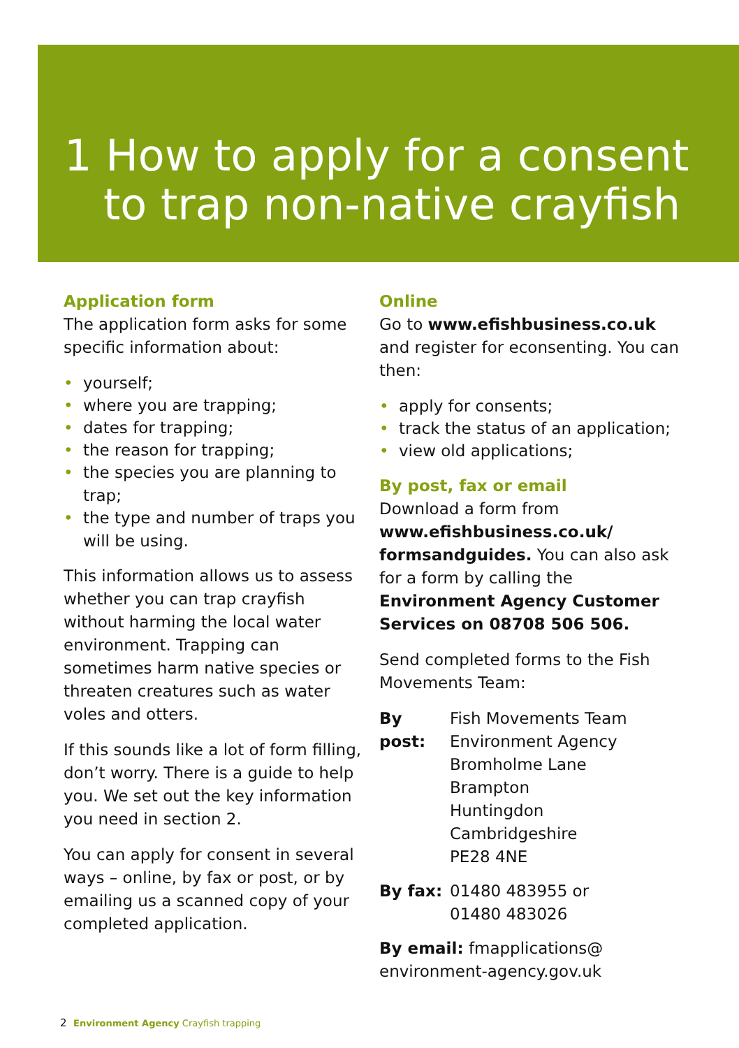1 How to apply for a consent
to trap non-native crayfish
Application form
The application form asks for some specific information about:
• yourself;
• where you are trapping;
• dates for trapping;
• the reason for trapping;
• the species you are planning to trap;
• the type and number of traps you will be using.
This information allows us to assess whether you can trap crayfish without harming the local water environment. Trapping can sometimes harm native species or threaten creatures such as water voles and otters.
If this sounds like a lot of form filling, don’t worry. There is a guide to help you. We set out the key information you need in section 2.
You can apply for consent in several ways – online, by fax or post, or by emailing us a scanned copy of your completed application.
Online
Go to www.efishbusiness.co.uk and register for econsenting. You can then:
• apply for consents;
• track the status of an application;
• view old applications;
By post, fax or email
Download a form from www.efishbusiness.co.uk/ formsandguides. You can also ask for a form by calling the Environment Agency Customer Services on 08708 506 506.
Send completed forms to the Fish Movements Team:
By post:
Fish Movements Team
Environment Agency
Bromholme Lane
Brampton
Huntingdon
Cambridgeshire
PE28 4NE
By fax: 01480 483955 or
01480 483026
By email: fmapplications@ environment-agency.gov.uk
2 Environment Agency Crayfish trapping